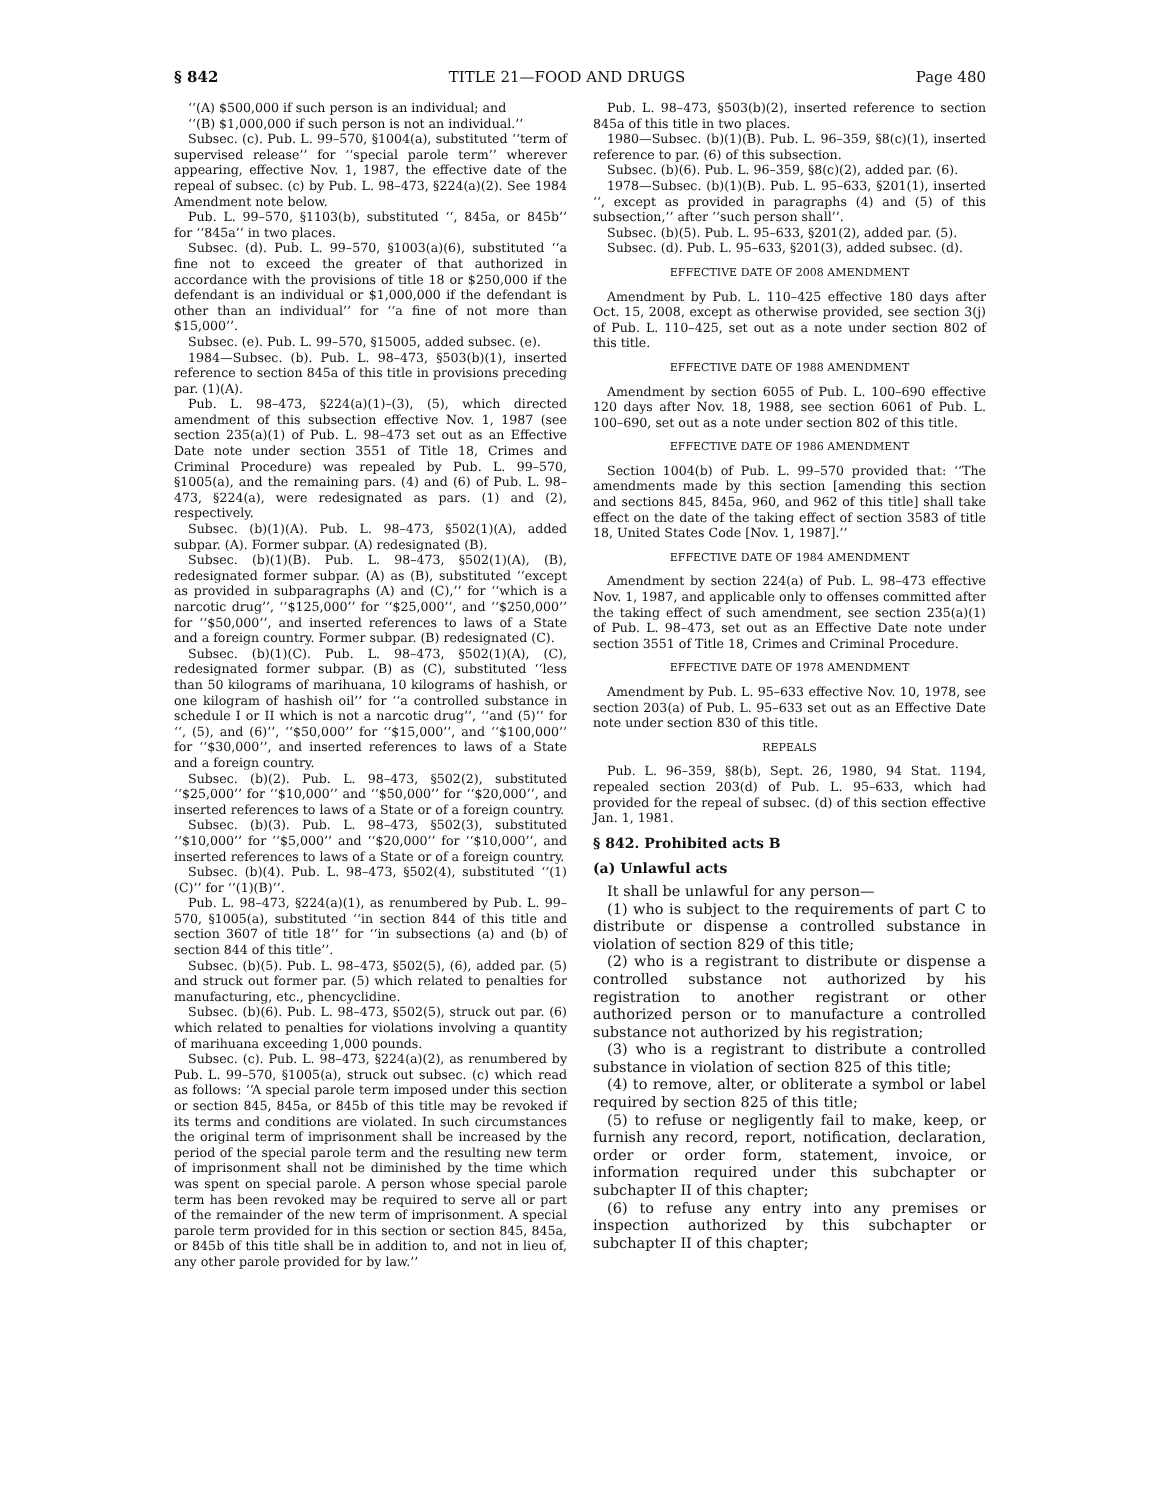§ 842 TITLE 21—FOOD AND DRUGS Page 480
‘‘(A) $500,000 if such person is an individual; and
‘‘(B) $1,000,000 if such person is not an individual.’’
Subsec. (c). Pub. L. 99–570, §1004(a), substituted ‘‘term of supervised release’’ for ‘‘special parole term’’ wherever appearing, effective Nov. 1, 1987, the effective date of the repeal of subsec. (c) by Pub. L. 98–473, §224(a)(2). See 1984 Amendment note below.
Pub. L. 99–570, §1103(b), substituted ‘‘, 845a, or 845b’’ for ‘‘845a’’ in two places.
Subsec. (d). Pub. L. 99–570, §1003(a)(6), substituted ‘‘a fine not to exceed the greater of that authorized in accordance with the provisions of title 18 or $250,000 if the defendant is an individual or $1,000,000 if the defendant is other than an individual’’ for ‘‘a fine of not more than $15,000’’.
Subsec. (e). Pub. L. 99–570, §15005, added subsec. (e).
1984—Subsec. (b). Pub. L. 98–473, §503(b)(1), inserted reference to section 845a of this title in provisions preceding par. (1)(A).
Pub. L. 98–473, §224(a)(1)–(3), (5), which directed amendment of this subsection effective Nov. 1, 1987 (see section 235(a)(1) of Pub. L. 98–473 set out as an Effective Date note under section 3551 of Title 18, Crimes and Criminal Procedure) was repealed by Pub. L. 99–570, §1005(a), and the remaining pars. (4) and (6) of Pub. L. 98–473, §224(a), were redesignated as pars. (1) and (2), respectively.
Subsec. (b)(1)(A). Pub. L. 98–473, §502(1)(A), added subpar. (A). Former subpar. (A) redesignated (B).
Subsec. (b)(1)(B). Pub. L. 98–473, §502(1)(A), (B), redesignated former subpar. (A) as (B), substituted ‘‘except as provided in subparagraphs (A) and (C),’’ for ‘‘which is a narcotic drug’’, ‘‘$125,000’’ for ‘‘$25,000’’, and ‘‘$250,000’’ for ‘‘$50,000’’, and inserted references to laws of a State and a foreign country. Former subpar. (B) redesignated (C).
Subsec. (b)(1)(C). Pub. L. 98–473, §502(1)(A), (C), redesignated former subpar. (B) as (C), substituted ‘‘less than 50 kilograms of marihuana, 10 kilograms of hashish, or one kilogram of hashish oil’’ for ‘‘a controlled substance in schedule I or II which is not a narcotic drug’’, ‘‘and (5)’’ for ‘‘, (5), and (6)’’, ‘‘$50,000’’ for ‘‘$15,000’’, and ‘‘$100,000’’ for ‘‘$30,000’’, and inserted references to laws of a State and a foreign country.
Subsec. (b)(2). Pub. L. 98–473, §502(2), substituted ‘‘$25,000’’ for ‘‘$10,000’’ and ‘‘$50,000’’ for ‘‘$20,000’’, and inserted references to laws of a State or of a foreign country.
Subsec. (b)(3). Pub. L. 98–473, §502(3), substituted ‘‘$10,000’’ for ‘‘$5,000’’ and ‘‘$20,000’’ for ‘‘$10,000’’, and inserted references to laws of a State or of a foreign country.
Subsec. (b)(4). Pub. L. 98–473, §502(4), substituted ‘‘(1)(C)’’ for ‘‘(1)(B)’’.
Pub. L. 98–473, §224(a)(1), as renumbered by Pub. L. 99–570, §1005(a), substituted ‘‘in section 844 of this title and section 3607 of title 18’’ for ‘‘in subsections (a) and (b) of section 844 of this title’’.
Subsec. (b)(5). Pub. L. 98–473, §502(5), (6), added par. (5) and struck out former par. (5) which related to penalties for manufacturing, etc., phencyclidine.
Subsec. (b)(6). Pub. L. 98–473, §502(5), struck out par. (6) which related to penalties for violations involving a quantity of marihuana exceeding 1,000 pounds.
Subsec. (c). Pub. L. 98–473, §224(a)(2), as renumbered by Pub. L. 99–570, §1005(a), struck out subsec. (c) which read as follows: ‘‘A special parole term imposed under this section or section 845, 845a, or 845b of this title may be revoked if its terms and conditions are violated. In such circumstances the original term of imprisonment shall be increased by the period of the special parole term and the resulting new term of imprisonment shall not be diminished by the time which was spent on special parole. A person whose special parole term has been revoked may be required to serve all or part of the remainder of the new term of imprisonment. A special parole term provided for in this section or section 845, 845a, or 845b of this title shall be in addition to, and not in lieu of, any other parole provided for by law.’’
Pub. L. 98–473, §503(b)(2), inserted reference to section 845a of this title in two places.
1980—Subsec. (b)(1)(B). Pub. L. 96–359, §8(c)(1), inserted reference to par. (6) of this subsection.
Subsec. (b)(6). Pub. L. 96–359, §8(c)(2), added par. (6).
1978—Subsec. (b)(1)(B). Pub. L. 95–633, §201(1), inserted ‘‘, except as provided in paragraphs (4) and (5) of this subsection,’’ after ‘‘such person shall’’.
Subsec. (b)(5). Pub. L. 95–633, §201(2), added par. (5).
Subsec. (d). Pub. L. 95–633, §201(3), added subsec. (d).
EFFECTIVE DATE OF 2008 AMENDMENT
Amendment by Pub. L. 110–425 effective 180 days after Oct. 15, 2008, except as otherwise provided, see section 3(j) of Pub. L. 110–425, set out as a note under section 802 of this title.
EFFECTIVE DATE OF 1988 AMENDMENT
Amendment by section 6055 of Pub. L. 100–690 effective 120 days after Nov. 18, 1988, see section 6061 of Pub. L. 100–690, set out as a note under section 802 of this title.
EFFECTIVE DATE OF 1986 AMENDMENT
Section 1004(b) of Pub. L. 99–570 provided that: ‘‘The amendments made by this section [amending this section and sections 845, 845a, 960, and 962 of this title] shall take effect on the date of the taking effect of section 3583 of title 18, United States Code [Nov. 1, 1987].’’
EFFECTIVE DATE OF 1984 AMENDMENT
Amendment by section 224(a) of Pub. L. 98–473 effective Nov. 1, 1987, and applicable only to offenses committed after the taking effect of such amendment, see section 235(a)(1) of Pub. L. 98–473, set out as an Effective Date note under section 3551 of Title 18, Crimes and Criminal Procedure.
EFFECTIVE DATE OF 1978 AMENDMENT
Amendment by Pub. L. 95–633 effective Nov. 10, 1978, see section 203(a) of Pub. L. 95–633 set out as an Effective Date note under section 830 of this title.
REPEALS
Pub. L. 96–359, §8(b), Sept. 26, 1980, 94 Stat. 1194, repealed section 203(d) of Pub. L. 95–633, which had provided for the repeal of subsec. (d) of this section effective Jan. 1, 1981.
§ 842. Prohibited acts B
(a) Unlawful acts
It shall be unlawful for any person—
(1) who is subject to the requirements of part C to distribute or dispense a controlled substance in violation of section 829 of this title;
(2) who is a registrant to distribute or dispense a controlled substance not authorized by his registration to another registrant or other authorized person or to manufacture a controlled substance not authorized by his registration;
(3) who is a registrant to distribute a controlled substance in violation of section 825 of this title;
(4) to remove, alter, or obliterate a symbol or label required by section 825 of this title;
(5) to refuse or negligently fail to make, keep, or furnish any record, report, notification, declaration, order or order form, statement, invoice, or information required under this subchapter or subchapter II of this chapter;
(6) to refuse any entry into any premises or inspection authorized by this subchapter or subchapter II of this chapter;